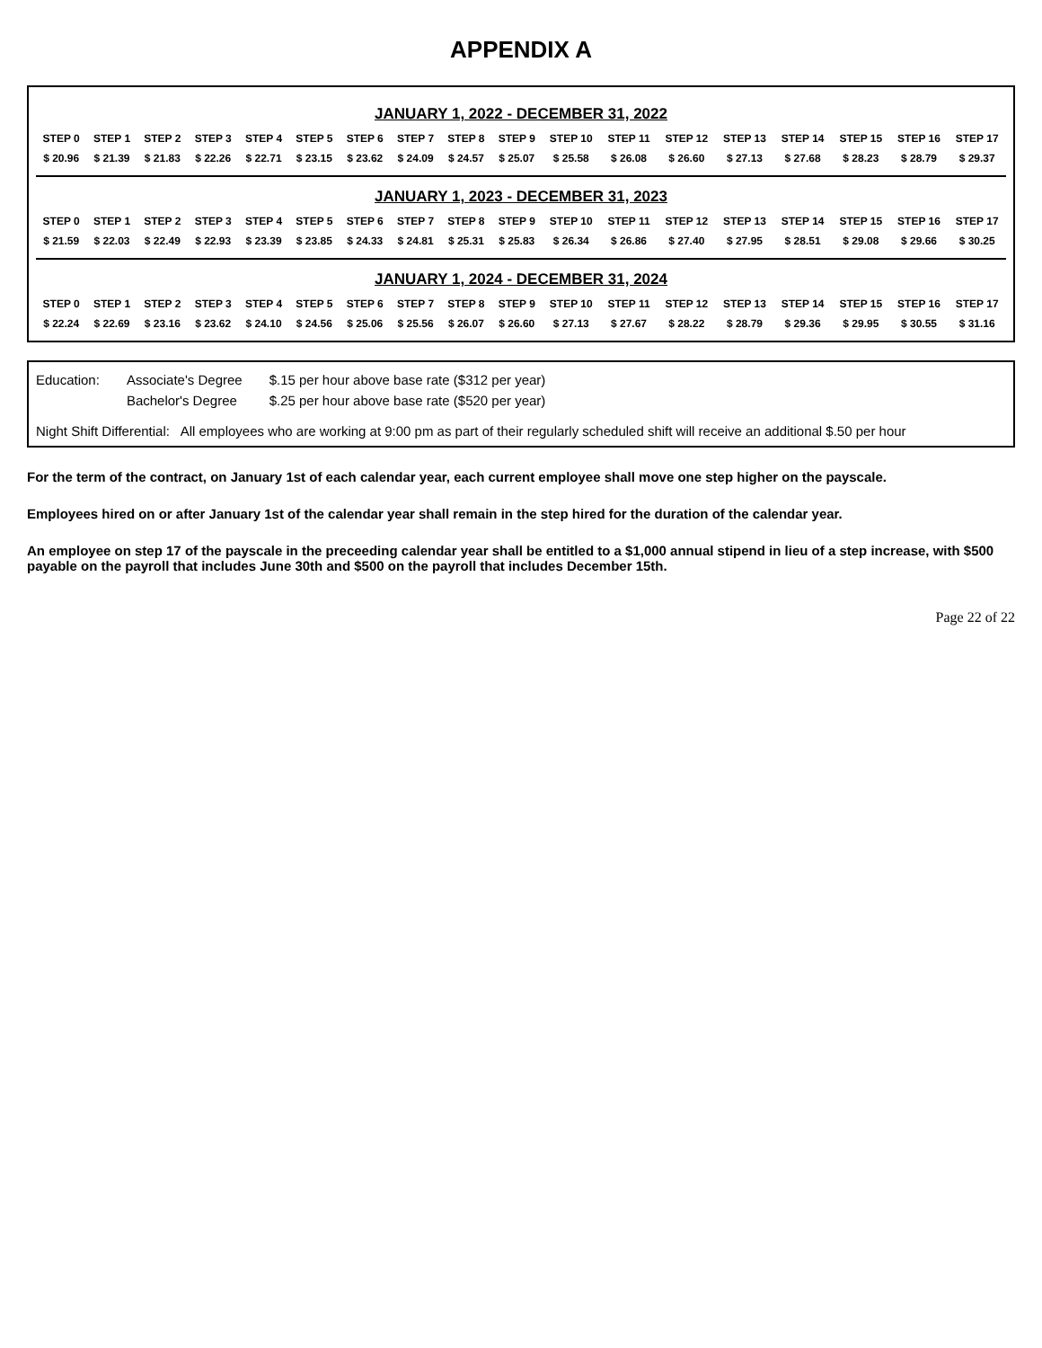APPENDIX A
JANUARY 1, 2022 - DECEMBER 31, 2022
| STEP 0 | STEP 1 | STEP 2 | STEP 3 | STEP 4 | STEP 5 | STEP 6 | STEP 7 | STEP 8 | STEP 9 | STEP 10 | STEP 11 | STEP 12 | STEP 13 | STEP 14 | STEP 15 | STEP 16 | STEP 17 |
| --- | --- | --- | --- | --- | --- | --- | --- | --- | --- | --- | --- | --- | --- | --- | --- | --- | --- |
| $ 20.96 | $ 21.39 | $ 21.83 | $ 22.26 | $ 22.71 | $ 23.15 | $ 23.62 | $ 24.09 | $ 24.57 | $ 25.07 | $ 25.58 | $ 26.08 | $ 26.60 | $ 27.13 | $ 27.68 | $ 28.23 | $ 28.79 | $ 29.37 |
JANUARY 1, 2023 - DECEMBER 31, 2023
| STEP 0 | STEP 1 | STEP 2 | STEP 3 | STEP 4 | STEP 5 | STEP 6 | STEP 7 | STEP 8 | STEP 9 | STEP 10 | STEP 11 | STEP 12 | STEP 13 | STEP 14 | STEP 15 | STEP 16 | STEP 17 |
| --- | --- | --- | --- | --- | --- | --- | --- | --- | --- | --- | --- | --- | --- | --- | --- | --- | --- |
| $ 21.59 | $ 22.03 | $ 22.49 | $ 22.93 | $ 23.39 | $ 23.85 | $ 24.33 | $ 24.81 | $ 25.31 | $ 25.83 | $ 26.34 | $ 26.86 | $ 27.40 | $ 27.95 | $ 28.51 | $ 29.08 | $ 29.66 | $ 30.25 |
JANUARY 1, 2024 - DECEMBER 31, 2024
| STEP 0 | STEP 1 | STEP 2 | STEP 3 | STEP 4 | STEP 5 | STEP 6 | STEP 7 | STEP 8 | STEP 9 | STEP 10 | STEP 11 | STEP 12 | STEP 13 | STEP 14 | STEP 15 | STEP 16 | STEP 17 |
| --- | --- | --- | --- | --- | --- | --- | --- | --- | --- | --- | --- | --- | --- | --- | --- | --- | --- |
| $ 22.24 | $ 22.69 | $ 23.16 | $ 23.62 | $ 24.10 | $ 24.56 | $ 25.06 | $ 25.56 | $ 26.07 | $ 26.60 | $ 27.13 | $ 27.67 | $ 28.22 | $ 28.79 | $ 29.36 | $ 29.95 | $ 30.55 | $ 31.16 |
| Education: | Associate's Degree | $.15 per hour above base rate ($312 per year) |
| | Bachelor's Degree | $.25 per hour above base rate ($520 per year) |
Night Shift Differential: All employees who are working at 9:00 pm as part of their regularly scheduled shift will receive an additional $.50 per hour
For the term of the contract, on January 1st of each calendar year, each current employee shall move one step higher on the payscale.
Employees hired on or after January 1st of the calendar year shall remain in the step hired for the duration of the calendar year.
An employee on step 17 of the payscale in the preceeding calendar year shall be entitled to a $1,000 annual stipend in lieu of a step increase, with $500 payable on the payroll that includes June 30th and $500 on the payroll that includes December 15th.
Page 22 of 22